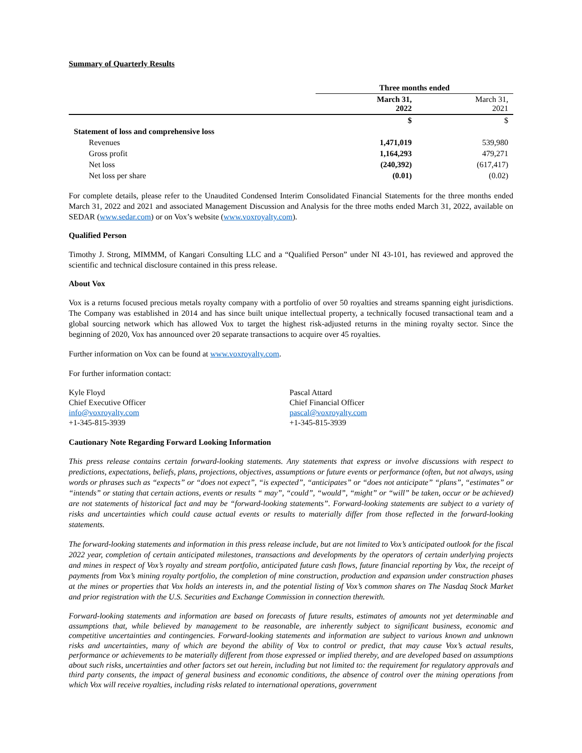Summary of Quarterly Results
| | Three months ended | |
| | March 31, 2022 | March 31, 2021 |
| | $ | $ |
| Statement of loss and comprehensive loss | | |
| Revenues | 1,471,019 | 539,980 |
| Gross profit | 1,164,293 | 479,271 |
| Net loss | (240,392) | (617,417) |
| Net loss per share | (0.01) | (0.02) |
For complete details, please refer to the Unaudited Condensed Interim Consolidated Financial Statements for the three months ended March 31, 2022 and 2021 and associated Management Discussion and Analysis for the three moths ended March 31, 2022, available on SEDAR (www.sedar.com) or on Vox’s website (www.voxroyalty.com).
Qualified Person
Timothy J. Strong, MIMMM, of Kangari Consulting LLC and a “Qualified Person” under NI 43-101, has reviewed and approved the scientific and technical disclosure contained in this press release.
About Vox
Vox is a returns focused precious metals royalty company with a portfolio of over 50 royalties and streams spanning eight jurisdictions. The Company was established in 2014 and has since built unique intellectual property, a technically focused transactional team and a global sourcing network which has allowed Vox to target the highest risk-adjusted returns in the mining royalty sector. Since the beginning of 2020, Vox has announced over 20 separate transactions to acquire over 45 royalties.
Further information on Vox can be found at www.voxroyalty.com.
For further information contact:
Kyle Floyd
Chief Executive Officer
info@voxroyalty.com
+1-345-815-3939
Pascal Attard
Chief Financial Officer
pascal@voxroyalty.com
+1-345-815-3939
Cautionary Note Regarding Forward Looking Information
This press release contains certain forward-looking statements. Any statements that express or involve discussions with respect to predictions, expectations, beliefs, plans, projections, objectives, assumptions or future events or performance (often, but not always, using words or phrases such as “expects” or “does not expect”, “is expected”, “anticipates” or “does not anticipate” “plans”, “estimates” or “intends” or stating that certain actions, events or results “ may”, “could”, “would”, “might” or “will” be taken, occur or be achieved) are not statements of historical fact and may be “forward-looking statements”. Forward-looking statements are subject to a variety of risks and uncertainties which could cause actual events or results to materially differ from those reflected in the forward-looking statements.
The forward-looking statements and information in this press release include, but are not limited to Vox’s anticipated outlook for the fiscal 2022 year, completion of certain anticipated milestones, transactions and developments by the operators of certain underlying projects and mines in respect of Vox’s royalty and stream portfolio, anticipated future cash flows, future financial reporting by Vox, the receipt of payments from Vox’s mining royalty portfolio, the completion of mine construction, production and expansion under construction phases at the mines or properties that Vox holds an interests in, and the potential listing of Vox’s common shares on The Nasdaq Stock Market and prior registration with the U.S. Securities and Exchange Commission in connection therewith.
Forward-looking statements and information are based on forecasts of future results, estimates of amounts not yet determinable and assumptions that, while believed by management to be reasonable, are inherently subject to significant business, economic and competitive uncertainties and contingencies. Forward-looking statements and information are subject to various known and unknown risks and uncertainties, many of which are beyond the ability of Vox to control or predict, that may cause Vox’s actual results, performance or achievements to be materially different from those expressed or implied thereby, and are developed based on assumptions about such risks, uncertainties and other factors set out herein, including but not limited to: the requirement for regulatory approvals and third party consents, the impact of general business and economic conditions, the absence of control over the mining operations from which Vox will receive royalties, including risks related to international operations, government